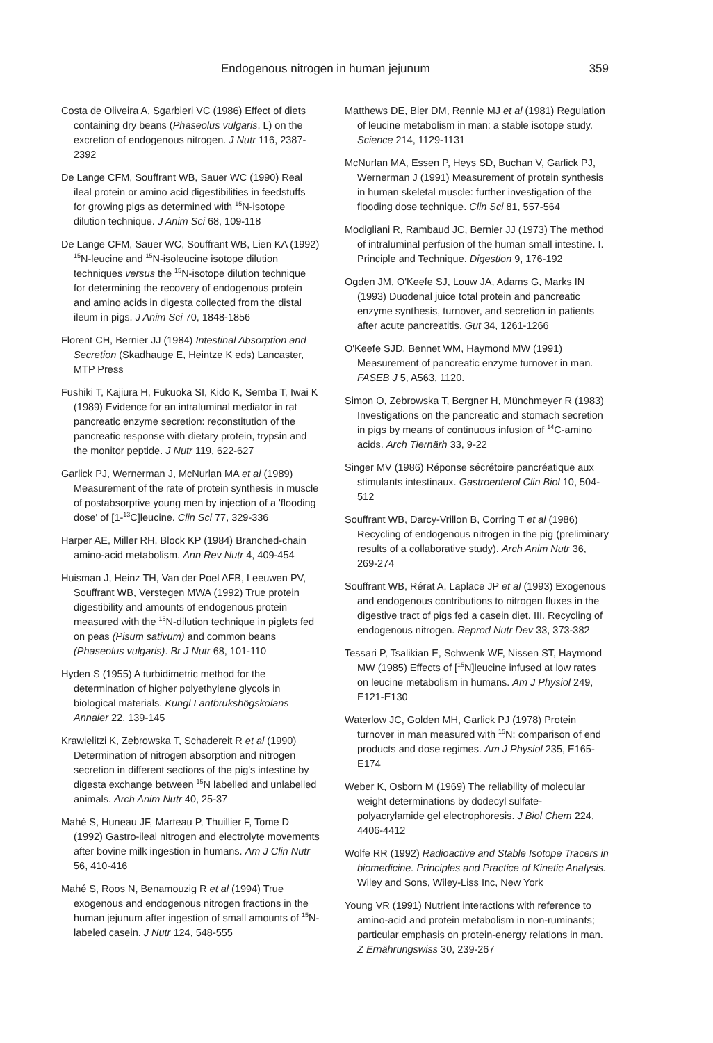Endogenous nitrogen in human jejunum 359
Costa de Oliveira A, Sgarbieri VC (1986) Effect of diets containing dry beans (Phaseolus vulgaris, L) on the excretion of endogenous nitrogen. J Nutr 116, 2387-2392
De Lange CFM, Souffrant WB, Sauer WC (1990) Real ileal protein or amino acid digestibilities in feedstuffs for growing pigs as determined with <sup>15</sup>N-isotope dilution technique. J Anim Sci 68, 109-118
De Lange CFM, Sauer WC, Souffrant WB, Lien KA (1992) <sup>15</sup>N-leucine and <sup>15</sup>N-isoleucine isotope dilution techniques versus the <sup>15</sup>N-isotope dilution technique for determining the recovery of endogenous protein and amino acids in digesta collected from the distal ileum in pigs. J Anim Sci 70, 1848-1856
Florent CH, Bernier JJ (1984) Intestinal Absorption and Secretion (Skadhauge E, Heintze K eds) Lancaster, MTP Press
Fushiki T, Kajiura H, Fukuoka SI, Kido K, Semba T, Iwai K (1989) Evidence for an intraluminal mediator in rat pancreatic enzyme secretion: reconstitution of the pancreatic response with dietary protein, trypsin and the monitor peptide. J Nutr 119, 622-627
Garlick PJ, Wernerman J, McNurlan MA et al (1989) Measurement of the rate of protein synthesis in muscle of postabsorptive young men by injection of a 'flooding dose' of [1-<sup>13</sup>C]leucine. Clin Sci 77, 329-336
Harper AE, Miller RH, Block KP (1984) Branched-chain amino-acid metabolism. Ann Rev Nutr 4, 409-454
Huisman J, Heinz TH, Van der Poel AFB, Leeuwen PV, Souffrant WB, Verstegen MWA (1992) True protein digestibility and amounts of endogenous protein measured with the <sup>15</sup>N-dilution technique in piglets fed on peas (Pisum sativum) and common beans (Phaseolus vulgaris). Br J Nutr 68, 101-110
Hyden S (1955) A turbidimetric method for the determination of higher polyethylene glycols in biological materials. Kungl Lantbrukshögskolans Annaler 22, 139-145
Krawielitzi K, Zebrowska T, Schadereit R et al (1990) Determination of nitrogen absorption and nitrogen secretion in different sections of the pig's intestine by digesta exchange between <sup>15</sup>N labelled and unlabelled animals. Arch Anim Nutr 40, 25-37
Mahé S, Huneau JF, Marteau P, Thuillier F, Tome D (1992) Gastro-ileal nitrogen and electrolyte movements after bovine milk ingestion in humans. Am J Clin Nutr 56, 410-416
Mahé S, Roos N, Benamouzig R et al (1994) True exogenous and endogenous nitrogen fractions in the human jejunum after ingestion of small amounts of <sup>15</sup>N-labeled casein. J Nutr 124, 548-555
Matthews DE, Bier DM, Rennie MJ et al (1981) Regulation of leucine metabolism in man: a stable isotope study. Science 214, 1129-1131
McNurlan MA, Essen P, Heys SD, Buchan V, Garlick PJ, Wernerman J (1991) Measurement of protein synthesis in human skeletal muscle: further investigation of the flooding dose technique. Clin Sci 81, 557-564
Modigliani R, Rambaud JC, Bernier JJ (1973) The method of intraluminal perfusion of the human small intestine. I. Principle and Technique. Digestion 9, 176-192
Ogden JM, O'Keefe SJ, Louw JA, Adams G, Marks IN (1993) Duodenal juice total protein and pancreatic enzyme synthesis, turnover, and secretion in patients after acute pancreatitis. Gut 34, 1261-1266
O'Keefe SJD, Bennet WM, Haymond MW (1991) Measurement of pancreatic enzyme turnover in man. FASEB J 5, A563, 1120.
Simon O, Zebrowska T, Bergner H, Münchmeyer R (1983) Investigations on the pancreatic and stomach secretion in pigs by means of continuous infusion of <sup>14</sup>C-amino acids. Arch Tiernärh 33, 9-22
Singer MV (1986) Réponse sécrétoire pancréatique aux stimulants intestinaux. Gastroenterol Clin Biol 10, 504-512
Souffrant WB, Darcy-Vrillon B, Corring T et al (1986) Recycling of endogenous nitrogen in the pig (preliminary results of a collaborative study). Arch Anim Nutr 36, 269-274
Souffrant WB, Rérat A, Laplace JP et al (1993) Exogenous and endogenous contributions to nitrogen fluxes in the digestive tract of pigs fed a casein diet. III. Recycling of endogenous nitrogen. Reprod Nutr Dev 33, 373-382
Tessari P, Tsalikian E, Schwenk WF, Nissen ST, Haymond MW (1985) Effects of [<sup>15</sup>N]leucine infused at low rates on leucine metabolism in humans. Am J Physiol 249, E121-E130
Waterlow JC, Golden MH, Garlick PJ (1978) Protein turnover in man measured with <sup>15</sup>N: comparison of end products and dose regimes. Am J Physiol 235, E165-E174
Weber K, Osborn M (1969) The reliability of molecular weight determinations by dodecyl sulfate-polyacrylamide gel electrophoresis. J Biol Chem 224, 4406-4412
Wolfe RR (1992) Radioactive and Stable Isotope Tracers in biomedicine. Principles and Practice of Kinetic Analysis. Wiley and Sons, Wiley-Liss Inc, New York
Young VR (1991) Nutrient interactions with reference to amino-acid and protein metabolism in non-ruminants; particular emphasis on protein-energy relations in man. Z Ernährungswiss 30, 239-267